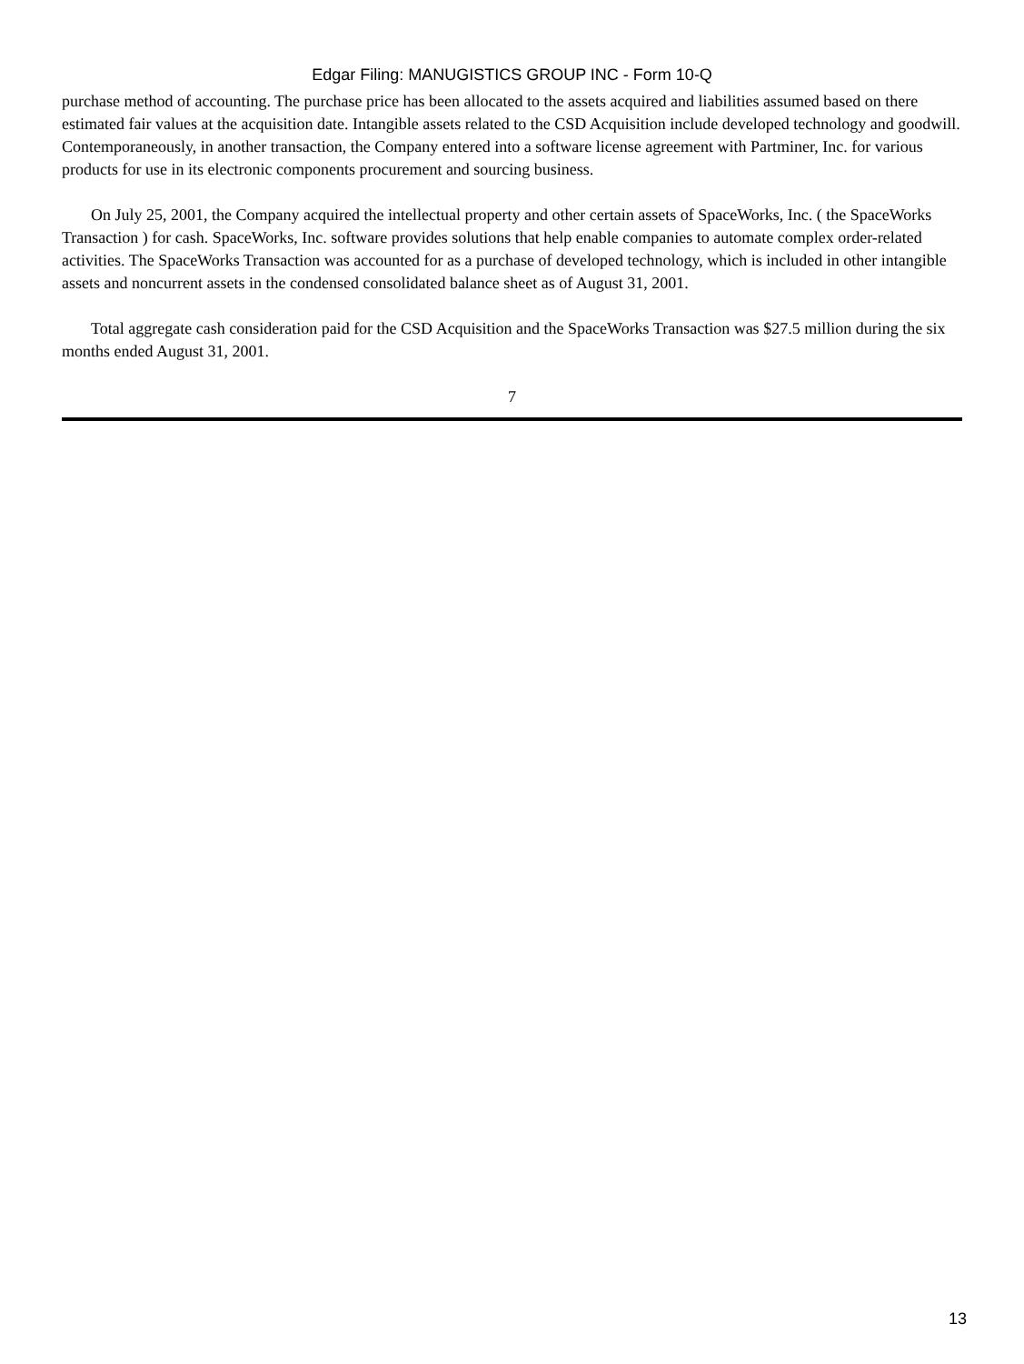Edgar Filing: MANUGISTICS GROUP INC - Form 10-Q
purchase method of accounting. The purchase price has been allocated to the assets acquired and liabilities assumed based on there estimated fair values at the acquisition date. Intangible assets related to the CSD Acquisition include developed technology and goodwill. Contemporaneously, in another transaction, the Company entered into a software license agreement with Partminer, Inc. for various products for use in its electronic components procurement and sourcing business.
On July 25, 2001, the Company acquired the intellectual property and other certain assets of SpaceWorks, Inc. ( the SpaceWorks Transaction ) for cash. SpaceWorks, Inc. software provides solutions that help enable companies to automate complex order-related activities. The SpaceWorks Transaction was accounted for as a purchase of developed technology, which is included in other intangible assets and noncurrent assets in the condensed consolidated balance sheet as of August 31, 2001.
Total aggregate cash consideration paid for the CSD Acquisition and the SpaceWorks Transaction was $27.5 million during the six months ended August 31, 2001.
7
13